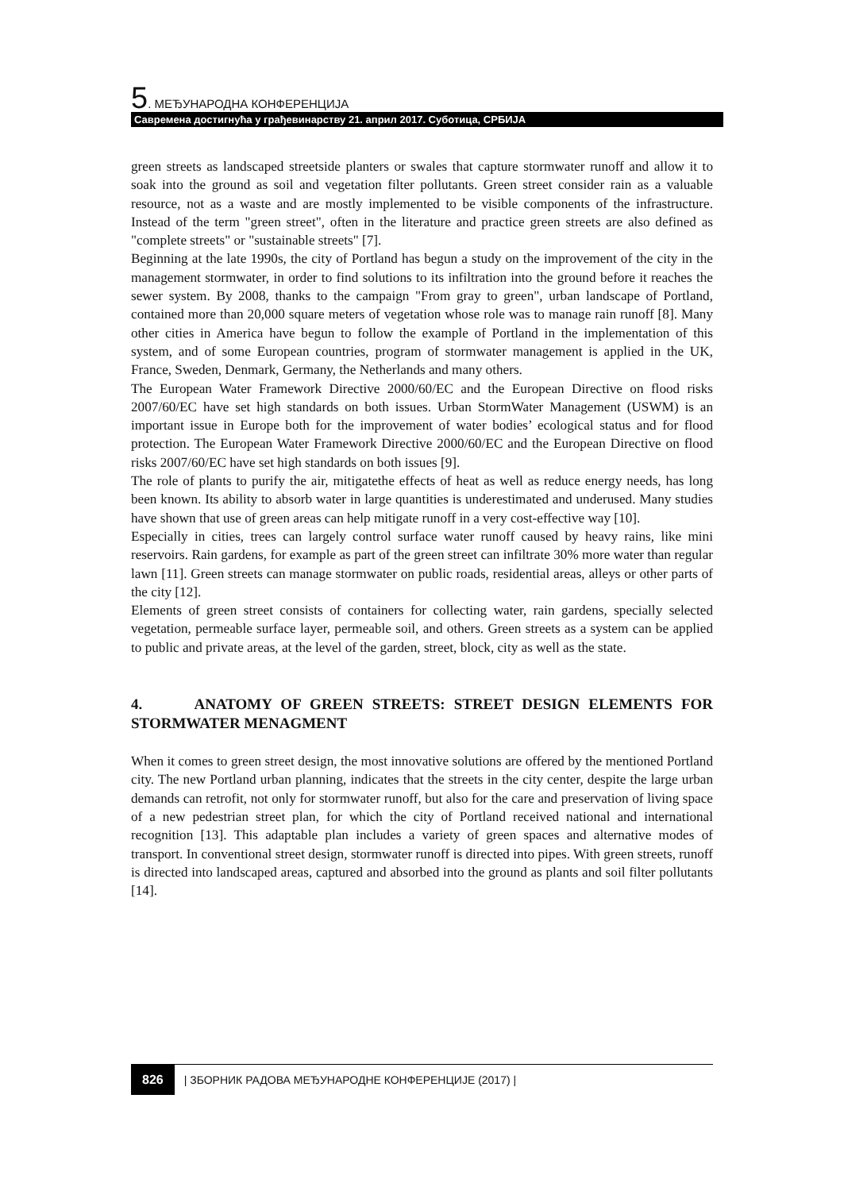5. МЕЂУНАРОДНА КОНФЕРЕНЦИЈА
Савремена достигнућа у грађевинарству 21. април 2017. Суботица, СРБИЈА
green streets as landscaped streetside planters or swales that capture stormwater runoff and allow it to soak into the ground as soil and vegetation filter pollutants. Green street consider rain as a valuable resource, not as a waste and are mostly implemented to be visible components of the infrastructure. Instead of the term "green street", often in the literature and practice green streets are also defined as "complete streets" or "sustainable streets" [7].
Beginning at the late 1990s, the city of Portland has begun a study on the improvement of the city in the management stormwater, in order to find solutions to its infiltration into the ground before it reaches the sewer system. By 2008, thanks to the campaign "From gray to green", urban landscape of Portland, contained more than 20,000 square meters of vegetation whose role was to manage rain runoff [8]. Many other cities in America have begun to follow the example of Portland in the implementation of this system, and of some European countries, program of stormwater management is applied in the UK, France, Sweden, Denmark, Germany, the Netherlands and many others.
The European Water Framework Directive 2000/60/EC and the European Directive on flood risks 2007/60/EC have set high standards on both issues. Urban StormWater Management (USWM) is an important issue in Europe both for the improvement of water bodies’ ecological status and for flood protection. The European Water Framework Directive 2000/60/EC and the European Directive on flood risks 2007/60/EC have set high standards on both issues [9].
The role of plants to purify the air, mitigatethe effects of heat as well as reduce energy needs, has long been known. Its ability to absorb water in large quantities is underestimated and underused. Many studies have shown that use of green areas can help mitigate runoff in a very cost-effective way [10].
Especially in cities, trees can largely control surface water runoff caused by heavy rains, like mini reservoirs. Rain gardens, for example as part of the green street can infiltrate 30% more water than regular lawn [11]. Green streets can manage stormwater on public roads, residential areas, alleys or other parts of the city [12].
Elements of green street consists of containers for collecting water, rain gardens, specially selected vegetation, permeable surface layer, permeable soil, and others. Green streets as a system can be applied to public and private areas, at the level of the garden, street, block, city as well as the state.
4. ANATOMY OF GREEN STREETS: STREET DESIGN ELEMENTS FOR STORMWATER MENAGMENT
When it comes to green street design, the most innovative solutions are offered by the mentioned Portland city. The new Portland urban planning, indicates that the streets in the city center, despite the large urban demands can retrofit, not only for stormwater runoff, but also for the care and preservation of living space of a new pedestrian street plan, for which the city of Portland received national and international recognition [13]. This adaptable plan includes a variety of green spaces and alternative modes of transport. In conventional street design, stormwater runoff is directed into pipes. With green streets, runoff is directed into landscaped areas, captured and absorbed into the ground as plants and soil filter pollutants [14].
826 | ЗБОРНИК РАДОВА МЕЂУНАРОДНЕ КОНФЕРЕНЦИЈЕ (2017) |